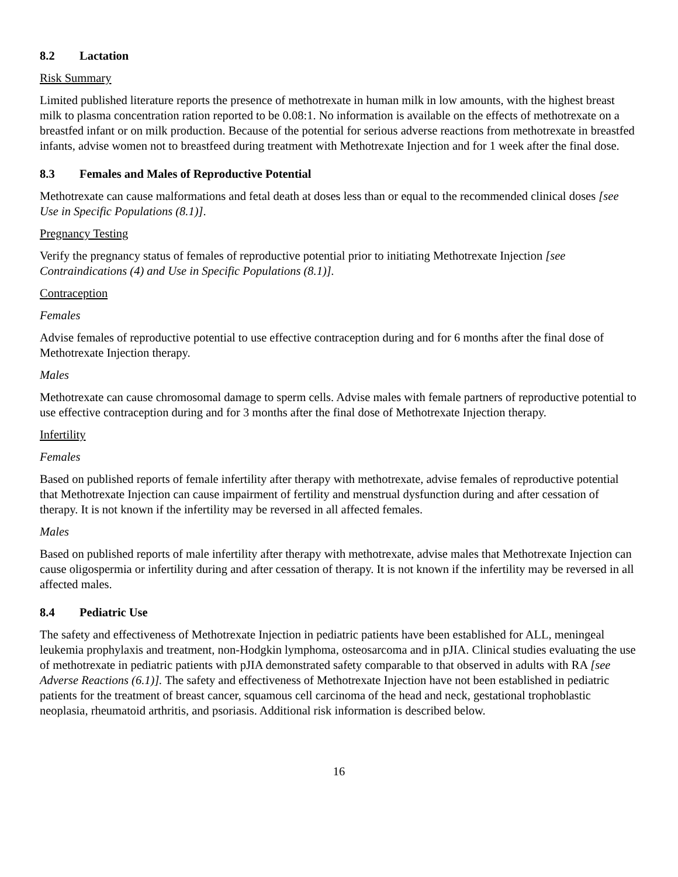8.2 Lactation
Risk Summary
Limited published literature reports the presence of methotrexate in human milk in low amounts, with the highest breast milk to plasma concentration ration reported to be 0.08:1. No information is available on the effects of methotrexate on a breastfed infant or on milk production. Because of the potential for serious adverse reactions from methotrexate in breastfed infants, advise women not to breastfeed during treatment with Methotrexate Injection and for 1 week after the final dose.
8.3 Females and Males of Reproductive Potential
Methotrexate can cause malformations and fetal death at doses less than or equal to the recommended clinical doses [see Use in Specific Populations (8.1)].
Pregnancy Testing
Verify the pregnancy status of females of reproductive potential prior to initiating Methotrexate Injection [see Contraindications (4) and Use in Specific Populations (8.1)].
Contraception
Females
Advise females of reproductive potential to use effective contraception during and for 6 months after the final dose of Methotrexate Injection therapy.
Males
Methotrexate can cause chromosomal damage to sperm cells. Advise males with female partners of reproductive potential to use effective contraception during and for 3 months after the final dose of Methotrexate Injection therapy.
Infertility
Females
Based on published reports of female infertility after therapy with methotrexate, advise females of reproductive potential that Methotrexate Injection can cause impairment of fertility and menstrual dysfunction during and after cessation of therapy. It is not known if the infertility may be reversed in all affected females.
Males
Based on published reports of male infertility after therapy with methotrexate, advise males that Methotrexate Injection can cause oligospermia or infertility during and after cessation of therapy. It is not known if the infertility may be reversed in all affected males.
8.4 Pediatric Use
The safety and effectiveness of Methotrexate Injection in pediatric patients have been established for ALL, meningeal leukemia prophylaxis and treatment, non-Hodgkin lymphoma, osteosarcoma and in pJIA. Clinical studies evaluating the use of methotrexate in pediatric patients with pJIA demonstrated safety comparable to that observed in adults with RA [see Adverse Reactions (6.1)]. The safety and effectiveness of Methotrexate Injection have not been established in pediatric patients for the treatment of breast cancer, squamous cell carcinoma of the head and neck, gestational trophoblastic neoplasia, rheumatoid arthritis, and psoriasis. Additional risk information is described below.
16